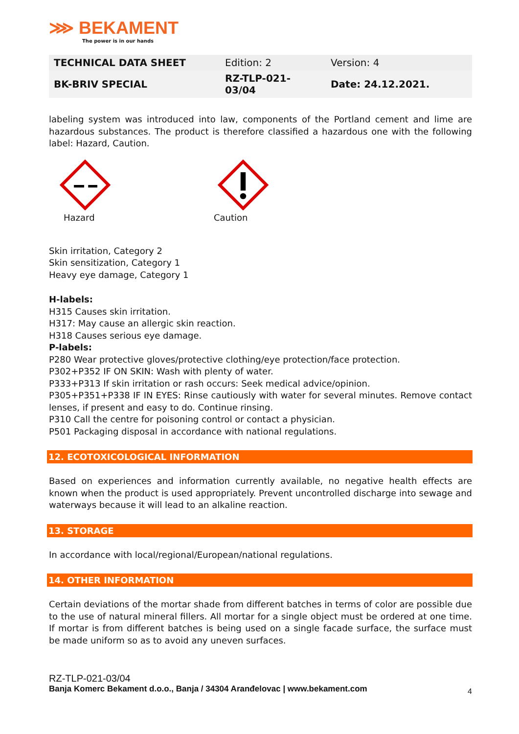⋙ BEKAMENT
The power is in our hands
| TECHNICAL DATA SHEET | Edition: 2 | Version: 4 |
| BK-BRIV SPECIAL | RZ-TLP-021- 03/04 | Date: 24.12.2021. |
labeling system was introduced into law, components of the Portland cement and lime are hazardous substances. The product is therefore classified a hazardous one with the following label: Hazard, Caution.
Hazard Caution
Skin irritation, Category 2
Skin sensitization, Category 1
Heavy eye damage, Category 1
H-labels:
H315 Causes skin irritation.
H317: May cause an allergic skin reaction.
H318 Causes serious eye damage.
P-labels:
P280 Wear protective gloves/protective clothing/eye protection/face protection.
P302+P352 IF ON SKIN: Wash with plenty of water.
P333+P313 If skin irritation or rash occurs: Seek medical advice/opinion.
P305+P351+P338 IF IN EYES: Rinse cautiously with water for several minutes. Remove contact lenses, if present and easy to do. Continue rinsing.
P310 Call the centre for poisoning control or contact a physician.
P501 Packaging disposal in accordance with national regulations.
12. ECOTOXICOLOGICAL INFORMATION
Based on experiences and information currently available, no negative health effects are known when the product is used appropriately. Prevent uncontrolled discharge into sewage and waterways because it will lead to an alkaline reaction.
13. STORAGE
In accordance with local/regional/European/national regulations.
14. OTHER INFORMATION
Certain deviations of the mortar shade from different batches in terms of color are possible due to the use of natural mineral fillers. All mortar for a single object must be ordered at one time. If mortar is from different batches is being used on a single facade surface, the surface must be made uniform so as to avoid any uneven surfaces.
RZ-TLP-021-03/04
Banja Komerc Bekament d.o.o., Banja / 34304 Aranđelovac | www.bekament.com 4